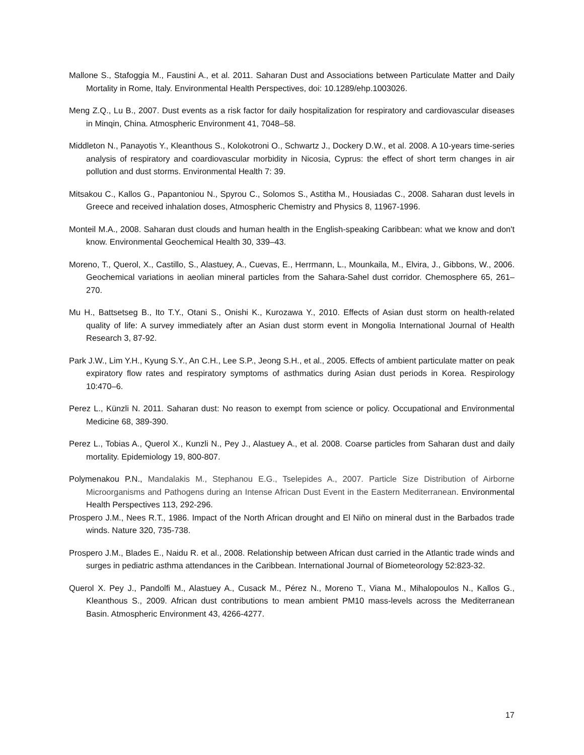Mallone S., Stafoggia M., Faustini A., et al. 2011. Saharan Dust and Associations between Particulate Matter and Daily Mortality in Rome, Italy. Environmental Health Perspectives, doi: 10.1289/ehp.1003026.
Meng Z.Q., Lu B., 2007. Dust events as a risk factor for daily hospitalization for respiratory and cardiovascular diseases in Minqin, China. Atmospheric Environment 41, 7048–58.
Middleton N., Panayotis Y., Kleanthous S., Kolokotroni O., Schwartz J., Dockery D.W., et al. 2008. A 10-years time-series analysis of respiratory and coardiovascular morbidity in Nicosia, Cyprus: the effect of short term changes in air pollution and dust storms. Environmental Health 7: 39.
Mitsakou C., Kallos G., Papantoniou N., Spyrou C., Solomos S., Astitha M., Housiadas C., 2008. Saharan dust levels in Greece and received inhalation doses, Atmospheric Chemistry and Physics 8, 11967-1996.
Monteil M.A., 2008. Saharan dust clouds and human health in the English-speaking Caribbean: what we know and don't know. Environmental Geochemical Health 30, 339–43.
Moreno, T., Querol, X., Castillo, S., Alastuey, A., Cuevas, E., Herrmann, L., Mounkaila, M., Elvira, J., Gibbons, W., 2006. Geochemical variations in aeolian mineral particles from the Sahara-Sahel dust corridor. Chemosphere 65, 261–270.
Mu H., Battsetseg B., Ito T.Y., Otani S., Onishi K., Kurozawa Y., 2010. Effects of Asian dust storm on health-related quality of life: A survey immediately after an Asian dust storm event in Mongolia International Journal of Health Research 3, 87-92.
Park J.W., Lim Y.H., Kyung S.Y., An C.H., Lee S.P., Jeong S.H., et al., 2005. Effects of ambient particulate matter on peak expiratory flow rates and respiratory symptoms of asthmatics during Asian dust periods in Korea. Respirology 10:470–6.
Perez L., Künzli N. 2011. Saharan dust: No reason to exempt from science or policy. Occupational and Environmental Medicine 68, 389-390.
Perez L., Tobias A., Querol X., Kunzli N., Pey J., Alastuey A., et al. 2008. Coarse particles from Saharan dust and daily mortality. Epidemiology 19, 800-807.
Polymenakou P.N., Mandalakis M., Stephanou E.G., Tselepides A., 2007. Particle Size Distribution of Airborne Microorganisms and Pathogens during an Intense African Dust Event in the Eastern Mediterranean. Environmental Health Perspectives 113, 292-296.
Prospero J.M., Nees R.T., 1986. Impact of the North African drought and El Niño on mineral dust in the Barbados trade winds. Nature 320, 735-738.
Prospero J.M., Blades E., Naidu R. et al., 2008. Relationship between African dust carried in the Atlantic trade winds and surges in pediatric asthma attendances in the Caribbean. International Journal of Biometeorology 52:823-32.
Querol X. Pey J., Pandolfi M., Alastuey A., Cusack M., Pérez N., Moreno T., Viana M., Mihalopoulos N., Kallos G., Kleanthous S., 2009. African dust contributions to mean ambient PM10 mass-levels across the Mediterranean Basin. Atmospheric Environment 43, 4266-4277.
17